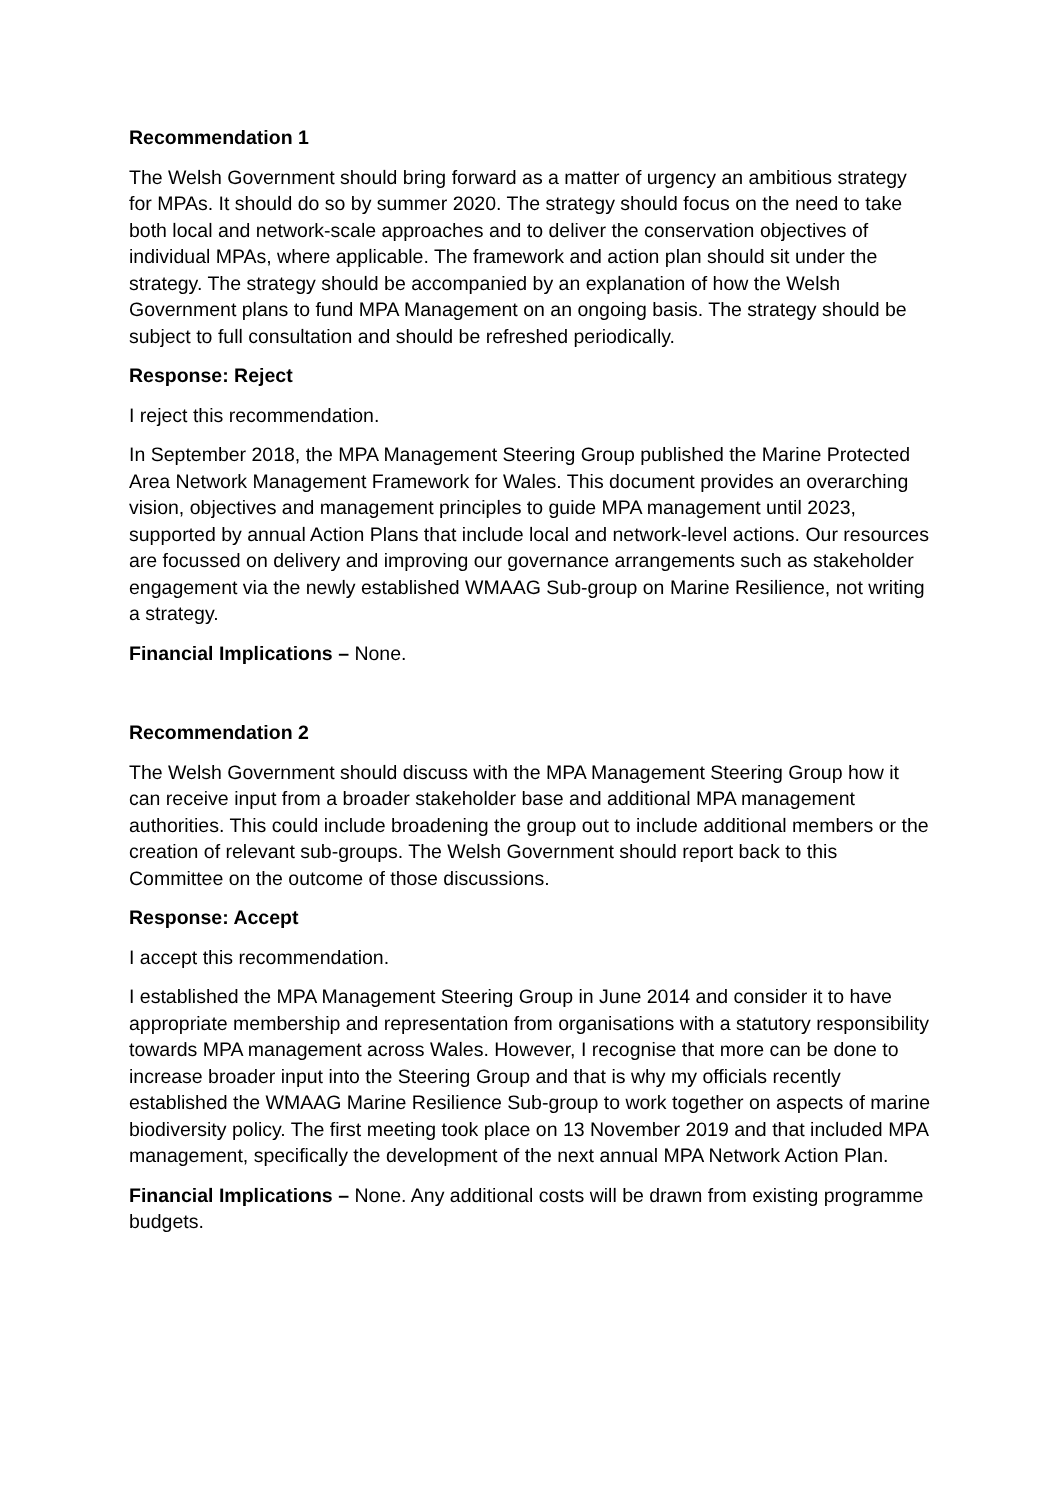Recommendation 1
The Welsh Government should bring forward as a matter of urgency an ambitious strategy for MPAs. It should do so by summer 2020. The strategy should focus on the need to take both local and network-scale approaches and to deliver the conservation objectives of individual MPAs, where applicable. The framework and action plan should sit under the strategy. The strategy should be accompanied by an explanation of how the Welsh Government plans to fund MPA Management on an ongoing basis. The strategy should be subject to full consultation and should be refreshed periodically.
Response: Reject
I reject this recommendation.
In September 2018, the MPA Management Steering Group published the Marine Protected Area Network Management Framework for Wales. This document provides an overarching vision, objectives and management principles to guide MPA management until 2023, supported by annual Action Plans that include local and network-level actions. Our resources are focussed on delivery and improving our governance arrangements such as stakeholder engagement via the newly established WMAAG Sub-group on Marine Resilience, not writing a strategy.
Financial Implications – None.
Recommendation 2
The Welsh Government should discuss with the MPA Management Steering Group how it can receive input from a broader stakeholder base and additional MPA management authorities. This could include broadening the group out to include additional members or the creation of relevant sub-groups. The Welsh Government should report back to this Committee on the outcome of those discussions.
Response: Accept
I accept this recommendation.
I established the MPA Management Steering Group in June 2014 and consider it to have appropriate membership and representation from organisations with a statutory responsibility towards MPA management across Wales. However, I recognise that more can be done to increase broader input into the Steering Group and that is why my officials recently established the WMAAG Marine Resilience Sub-group to work together on aspects of marine biodiversity policy. The first meeting took place on 13 November 2019 and that included MPA management, specifically the development of the next annual MPA Network Action Plan.
Financial Implications – None. Any additional costs will be drawn from existing programme budgets.